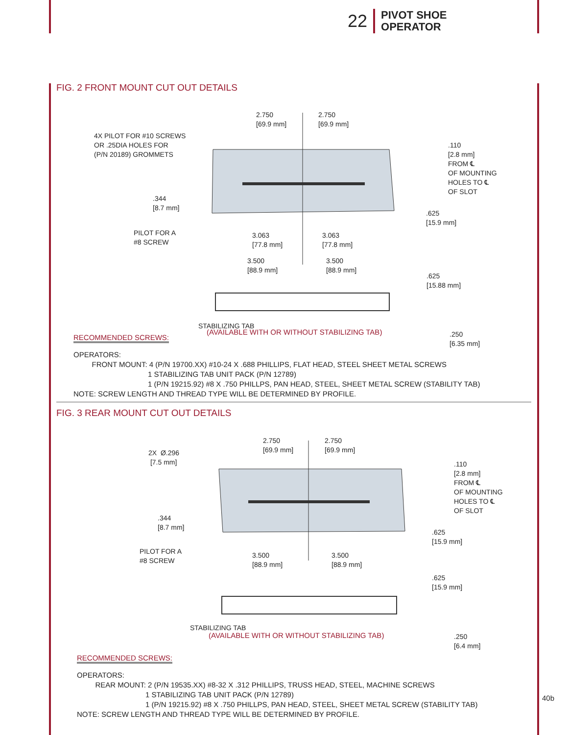22
PIVOT SHOE
OPERATOR
FIG. 2 FRONT MOUNT CUT OUT DETAILS
2.750
[69.9 mm]
2.750
[69.9 mm]
4X PILOT FOR #10 SCREWS
OR .25DIA HOLES FOR
(P/N 20189) GROMMETS
.110
[2.8 mm]
FROM ℄
OF MOUNTING
HOLES TO ℄
OF SLOT
.344
[8.7 mm]
.625
[15.9 mm]
PILOT FOR A
#8 SCREW
3.063
[77.8 mm]
3.063
[77.8 mm]
3.500
[88.9 mm]
3.500
[88.9 mm]
.625
[15.88 mm]
STABILIZING TAB
.250
[6.35 mm]
(AVAILABLE WITH OR WITHOUT STABILIZING TAB)
RECOMMENDED SCREWS:
OPERATORS:
FRONT MOUNT: 4 (P/N 19700.XX) #10-24 X .688 PHILLIPS, FLAT HEAD, STEEL SHEET METAL SCREWS
1 STABILIZING TAB UNIT PACK (P/N 12789)
1 (P/N 19215.92) #8 X .750 PHILLPS, PAN HEAD, STEEL, SHEET METAL SCREW (STABILITY TAB)
NOTE: SCREW LENGTH AND THREAD TYPE WILL BE DETERMINED BY PROFILE.
FIG. 3 REAR MOUNT CUT OUT DETAILS
2.750
[69.9 mm]
2.750
[69.9 mm]
2X Ø.296
[7.5 mm]
.110
[2.8 mm]
FROM ℄
OF MOUNTING
HOLES TO ℄
OF SLOT
.344
[8.7 mm]
.625
[15.9 mm]
PILOT FOR A
#8 SCREW
3.500
[88.9 mm]
3.500
[88.9 mm]
.625
[15.9 mm]
STABILIZING TAB
.250
[6.4 mm]
(AVAILABLE WITH OR WITHOUT STABILIZING TAB)
RECOMMENDED SCREWS:
OPERATORS:
REAR MOUNT: 2 (P/N 19535.XX) #8-32 X .312 PHILLIPS, TRUSS HEAD, STEEL, MACHINE SCREWS
1 STABILIZING TAB UNIT PACK (P/N 12789)
1 (P/N 19215.92) #8 X .750 PHILLPS, PAN HEAD, STEEL, SHEET METAL SCREW (STABILITY TAB)
NOTE: SCREW LENGTH AND THREAD TYPE WILL BE DETERMINED BY PROFILE.
40b